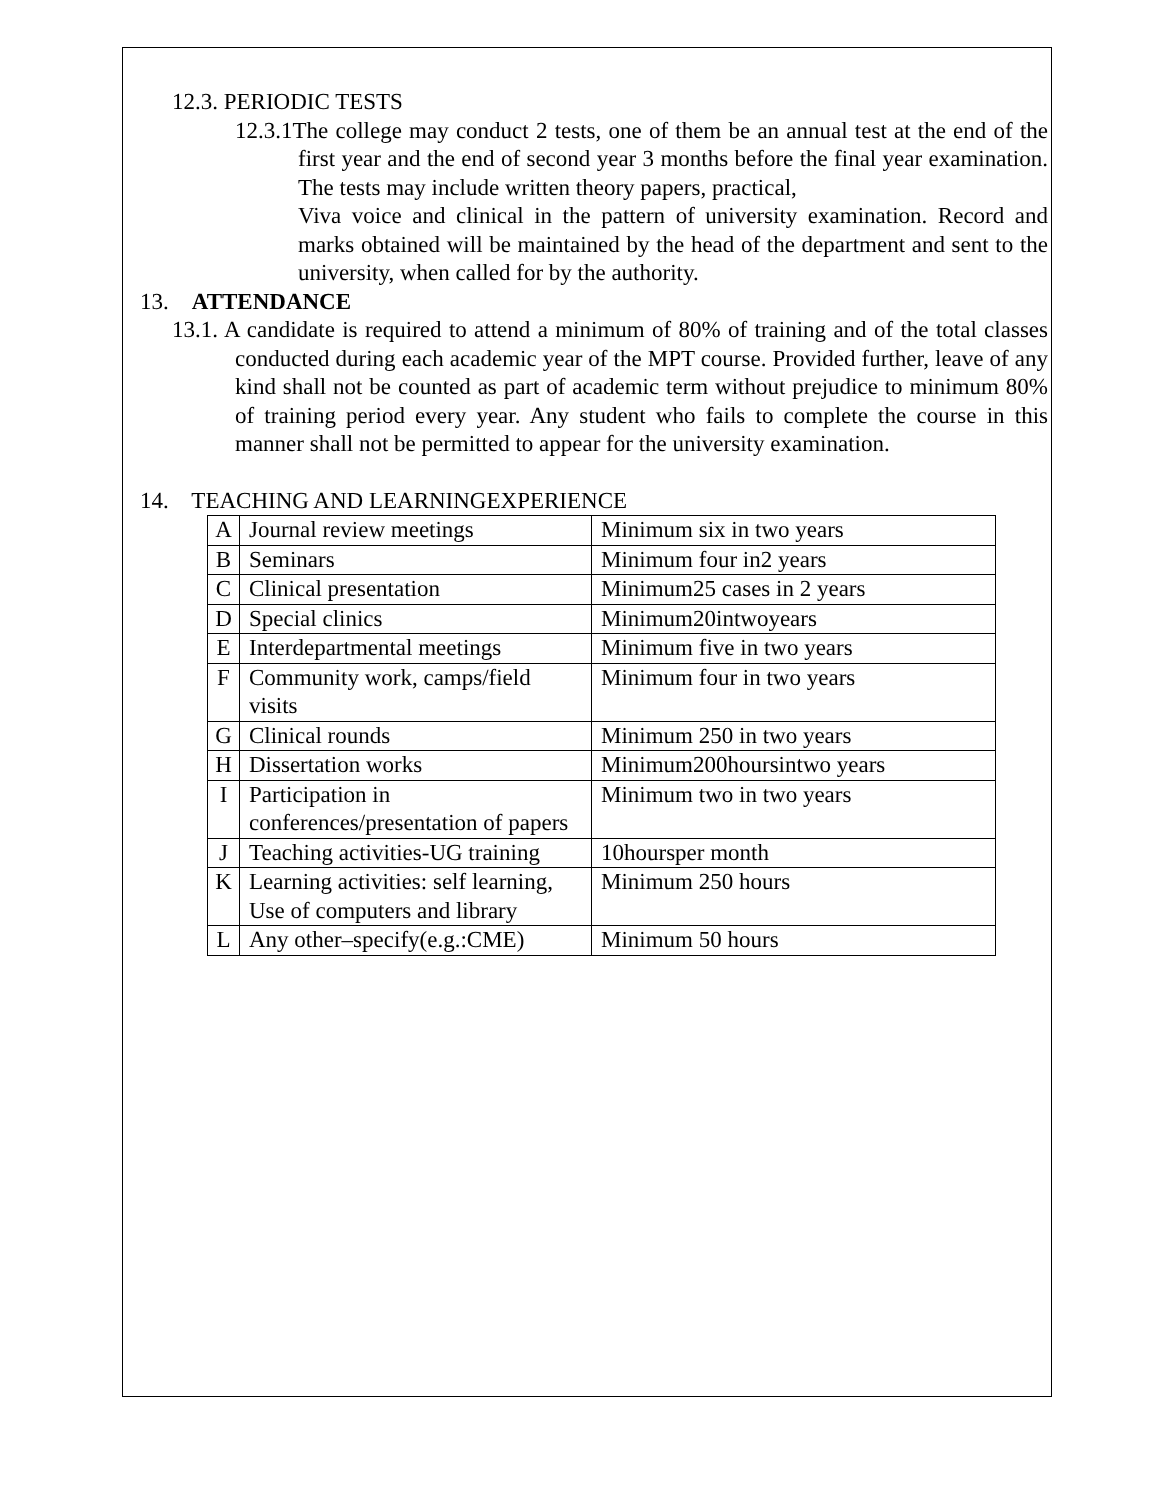12.3. PERIODIC TESTS
12.3.1The college may conduct 2 tests, one of them be an annual test at the end of the first year and the end of second year 3 months before the final year examination. The tests may include written theory papers, practical,
Viva voice and clinical in the pattern of university examination. Record and marks obtained will be maintained by the head of the department and sent to the university, when called for by the authority.
13. ATTENDANCE
13.1. A candidate is required to attend a minimum of 80% of training and of the total classes conducted during each academic year of the MPT course. Provided further, leave of any kind shall not be counted as part of academic term without prejudice to minimum 80% of training period every year. Any student who fails to complete the course in this manner shall not be permitted to appear for the university examination.
14. TEACHING AND LEARNINGEXPERIENCE
| A | Journal review meetings | Minimum six in two years |
| B | Seminars | Minimum four in2 years |
| C | Clinical presentation | Minimum25 cases in 2 years |
| D | Special clinics | Minimum20intwoyears |
| E | Interdepartmental meetings | Minimum five in two years |
| F | Community work, camps/field visits | Minimum four in two years |
| G | Clinical rounds | Minimum 250 in two years |
| H | Dissertation works | Minimum200hoursintwo years |
| I | Participation in conferences/presentation of papers | Minimum two in two years |
| J | Teaching activities-UG training | 10hoursper month |
| K | Learning activities: self learning, Use of computers and library | Minimum 250 hours |
| L | Any other–specify(e.g.:CME) | Minimum 50 hours |